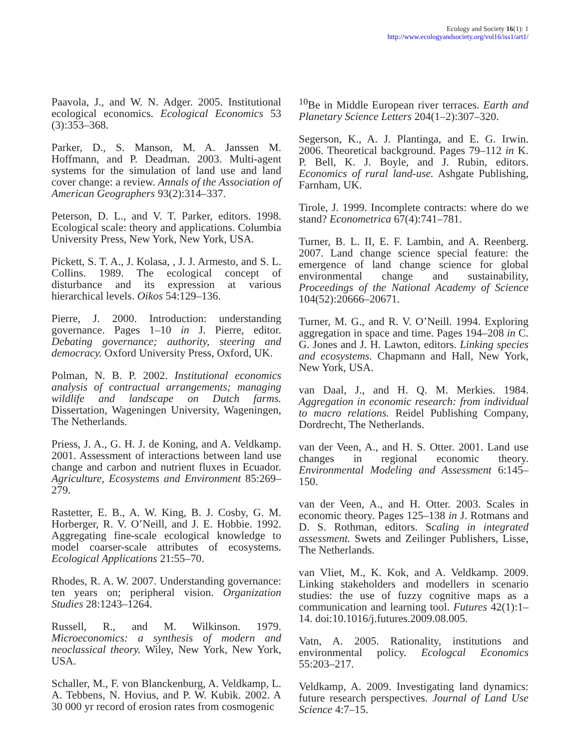Ecology and Society 16(1): 1
http://www.ecologyandsociety.org/vol16/iss1/art1/
Paavola, J., and W. N. Adger. 2005. Institutional ecological economics. Ecological Economics 53 (3):353–368.
Parker, D., S. Manson, M. A. Janssen M. Hoffmann, and P. Deadman. 2003. Multi-agent systems for the simulation of land use and land cover change: a review. Annals of the Association of American Geographers 93(2):314–337.
Peterson, D. L., and V. T. Parker, editors. 1998. Ecological scale: theory and applications. Columbia University Press, New York, New York, USA.
Pickett, S. T. A., J. Kolasa, , J. J. Armesto, and S. L. Collins. 1989. The ecological concept of disturbance and its expression at various hierarchical levels. Oikos 54:129–136.
Pierre, J. 2000. Introduction: understanding governance. Pages 1–10 in J. Pierre, editor. Debating governance; authority, steering and democracy. Oxford University Press, Oxford, UK.
Polman, N. B. P. 2002. Institutional economics analysis of contractual arrangements; managing wildlife and landscape on Dutch farms. Dissertation, Wageningen University, Wageningen, The Netherlands.
Priess, J. A., G. H. J. de Koning, and A. Veldkamp. 2001. Assessment of interactions between land use change and carbon and nutrient fluxes in Ecuador. Agriculture, Ecosystems and Environment 85:269–279.
Rastetter, E. B., A. W. King, B. J. Cosby, G. M. Horberger, R. V. O’Neill, and J. E. Hobbie. 1992. Aggregating fine-scale ecological knowledge to model coarser-scale attributes of ecosystems. Ecological Applications 21:55–70.
Rhodes, R. A. W. 2007. Understanding governance: ten years on; peripheral vision. Organization Studies 28:1243–1264.
Russell, R., and M. Wilkinson. 1979. Microeconomics: a synthesis of modern and neoclassical theory. Wiley, New York, New York, USA.
Schaller, M., F. von Blanckenburg, A. Veldkamp, L. A. Tebbens, N. Hovius, and P. W. Kubik. 2002. A 30 000 yr record of erosion rates from cosmogenic
<sup>10</sup>Be in Middle European river terraces. Earth and Planetary Science Letters 204(1–2):307–320.
Segerson, K., A. J. Plantinga, and E. G. Irwin. 2006. Theoretical background. Pages 79–112 in K. P. Bell, K. J. Boyle, and J. Rubin, editors. Economics of rural land-use. Ashgate Publishing, Farnham, UK.
Tirole, J. 1999. Incomplete contracts: where do we stand? Econometrica 67(4):741–781.
Turner, B. L. II, E. F. Lambin, and A. Reenberg. 2007. Land change science special feature: the emergence of land change science for global environmental change and sustainability, Proceedings of the National Academy of Science 104(52):20666–20671.
Turner, M. G., and R. V. O’Neill. 1994. Exploring aggregation in space and time. Pages 194–208 in C. G. Jones and J. H. Lawton, editors. Linking species and ecosystems. Chapmann and Hall, New York, New York, USA.
van Daal, J., and H. Q. M. Merkies. 1984. Aggregation in economic research: from individual to macro relations. Reidel Publishing Company, Dordrecht, The Netherlands.
van der Veen, A., and H. S. Otter. 2001. Land use changes in regional economic theory. Environmental Modeling and Assessment 6:145–150.
van der Veen, A., and H. Otter. 2003. Scales in economic theory. Pages 125–138 in J. Rotmans and D. S. Rothman, editors. Scaling in integrated assessment. Swets and Zeilinger Publishers, Lisse, The Netherlands.
van Vliet, M., K. Kok, and A. Veldkamp. 2009. Linking stakeholders and modellers in scenario studies: the use of fuzzy cognitive maps as a communication and learning tool. Futures 42(1):1–14. doi:10.1016/j.futures.2009.08.005.
Vatn, A. 2005. Rationality, institutions and environmental policy. Ecologcal Economics 55:203–217.
Veldkamp, A. 2009. Investigating land dynamics: future research perspectives. Journal of Land Use Science 4:7–15.